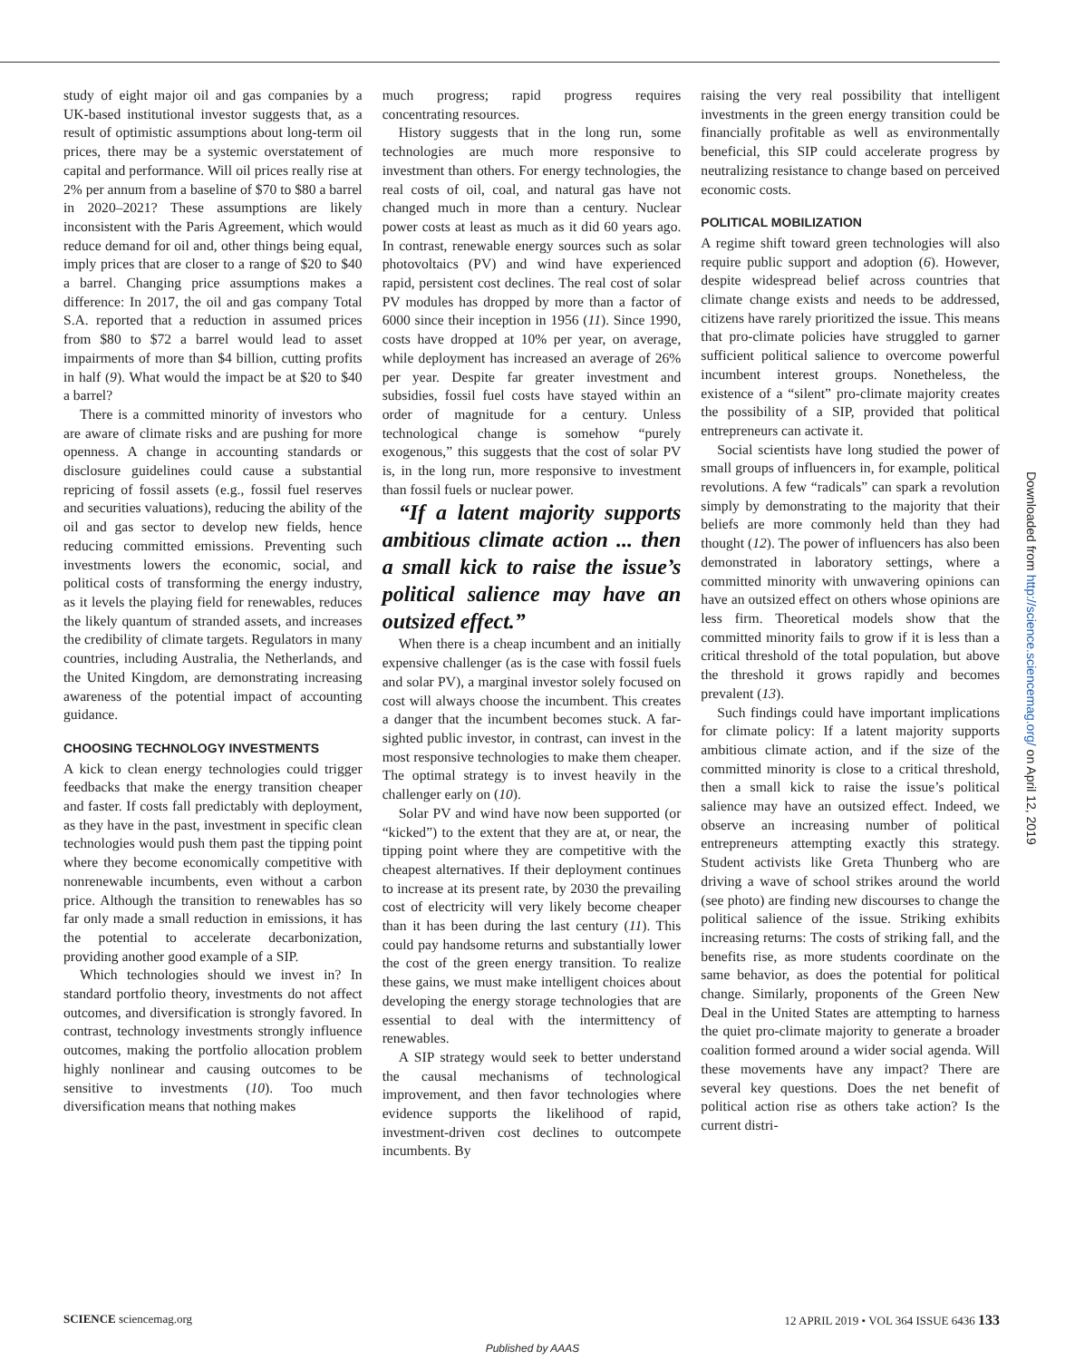study of eight major oil and gas companies by a UK-based institutional investor suggests that, as a result of optimistic assumptions about long-term oil prices, there may be a systemic overstatement of capital and performance. Will oil prices really rise at 2% per annum from a baseline of $70 to $80 a barrel in 2020–2021? These assumptions are likely inconsistent with the Paris Agreement, which would reduce demand for oil and, other things being equal, imply prices that are closer to a range of $20 to $40 a barrel. Changing price assumptions makes a difference: In 2017, the oil and gas company Total S.A. reported that a reduction in assumed prices from $80 to $72 a barrel would lead to asset impairments of more than $4 billion, cutting profits in half (9). What would the impact be at $20 to $40 a barrel?
There is a committed minority of investors who are aware of climate risks and are pushing for more openness. A change in accounting standards or disclosure guidelines could cause a substantial repricing of fossil assets (e.g., fossil fuel reserves and securities valuations), reducing the ability of the oil and gas sector to develop new fields, hence reducing committed emissions. Preventing such investments lowers the economic, social, and political costs of transforming the energy industry, as it levels the playing field for renewables, reduces the likely quantum of stranded assets, and increases the credibility of climate targets. Regulators in many countries, including Australia, the Netherlands, and the United Kingdom, are demonstrating increasing awareness of the potential impact of accounting guidance.
CHOOSING TECHNOLOGY INVESTMENTS
A kick to clean energy technologies could trigger feedbacks that make the energy transition cheaper and faster. If costs fall predictably with deployment, as they have in the past, investment in specific clean technologies would push them past the tipping point where they become economically competitive with nonrenewable incumbents, even without a carbon price. Although the transition to renewables has so far only made a small reduction in emissions, it has the potential to accelerate decarbonization, providing another good example of a SIP.
Which technologies should we invest in? In standard portfolio theory, investments do not affect outcomes, and diversification is strongly favored. In contrast, technology investments strongly influence outcomes, making the portfolio allocation problem highly nonlinear and causing outcomes to be sensitive to investments (10). Too much diversification means that nothing makes
much progress; rapid progress requires concentrating resources.
History suggests that in the long run, some technologies are much more responsive to investment than others. For energy technologies, the real costs of oil, coal, and natural gas have not changed much in more than a century. Nuclear power costs at least as much as it did 60 years ago. In contrast, renewable energy sources such as solar photovoltaics (PV) and wind have experienced rapid, persistent cost declines. The real cost of solar PV modules has dropped by more than a factor of 6000 since their inception in 1956 (11). Since 1990, costs have dropped at 10% per year, on average, while deployment has increased an average of 26% per year. Despite far greater investment and subsidies, fossil fuel costs have stayed within an order of magnitude for a century. Unless technological change is somehow “purely exogenous,” this suggests that the cost of solar PV is, in the long run, more responsive to investment than fossil fuels or nuclear power.
“If a latent majority supports ambitious climate action ... then a small kick to raise the issue’s political salience may have an outsized effect.”
When there is a cheap incumbent and an initially expensive challenger (as is the case with fossil fuels and solar PV), a marginal investor solely focused on cost will always choose the incumbent. This creates a danger that the incumbent becomes stuck. A far-sighted public investor, in contrast, can invest in the most responsive technologies to make them cheaper. The optimal strategy is to invest heavily in the challenger early on (10).
Solar PV and wind have now been supported (or “kicked”) to the extent that they are at, or near, the tipping point where they are competitive with the cheapest alternatives. If their deployment continues to increase at its present rate, by 2030 the prevailing cost of electricity will very likely become cheaper than it has been during the last century (11). This could pay handsome returns and substantially lower the cost of the green energy transition. To realize these gains, we must make intelligent choices about developing the energy storage technologies that are essential to deal with the intermittency of renewables.
A SIP strategy would seek to better understand the causal mechanisms of technological improvement, and then favor technologies where evidence supports the likelihood of rapid, investment-driven cost declines to outcompete incumbents. By
raising the very real possibility that intelligent investments in the green energy transition could be financially profitable as well as environmentally beneficial, this SIP could accelerate progress by neutralizing resistance to change based on perceived economic costs.
POLITICAL MOBILIZATION
A regime shift toward green technologies will also require public support and adoption (6). However, despite widespread belief across countries that climate change exists and needs to be addressed, citizens have rarely prioritized the issue. This means that pro-climate policies have struggled to garner sufficient political salience to overcome powerful incumbent interest groups. Nonetheless, the existence of a “silent” pro-climate majority creates the possibility of a SIP, provided that political entrepreneurs can activate it.
Social scientists have long studied the power of small groups of influencers in, for example, political revolutions. A few “radicals” can spark a revolution simply by demonstrating to the majority that their beliefs are more commonly held than they had thought (12). The power of influencers has also been demonstrated in laboratory settings, where a committed minority with unwavering opinions can have an outsized effect on others whose opinions are less firm. Theoretical models show that the committed minority fails to grow if it is less than a critical threshold of the total population, but above the threshold it grows rapidly and becomes prevalent (13).
Such findings could have important implications for climate policy: If a latent majority supports ambitious climate action, and if the size of the committed minority is close to a critical threshold, then a small kick to raise the issue’s political salience may have an outsized effect. Indeed, we observe an increasing number of political entrepreneurs attempting exactly this strategy. Student activists like Greta Thunberg who are driving a wave of school strikes around the world (see photo) are finding new discourses to change the political salience of the issue. Striking exhibits increasing returns: The costs of striking fall, and the benefits rise, as more students coordinate on the same behavior, as does the potential for political change. Similarly, proponents of the Green New Deal in the United States are attempting to harness the quiet pro-climate majority to generate a broader coalition formed around a wider social agenda. Will these movements have any impact? There are several key questions. Does the net benefit of political action rise as others take action? Is the current distri-
SCIENCE sciencemag.org 12 APRIL 2019 • VOL 364 ISSUE 6436 133
Published by AAAS
Downloaded from http://science.sciencemag.org/ on April 12, 2019